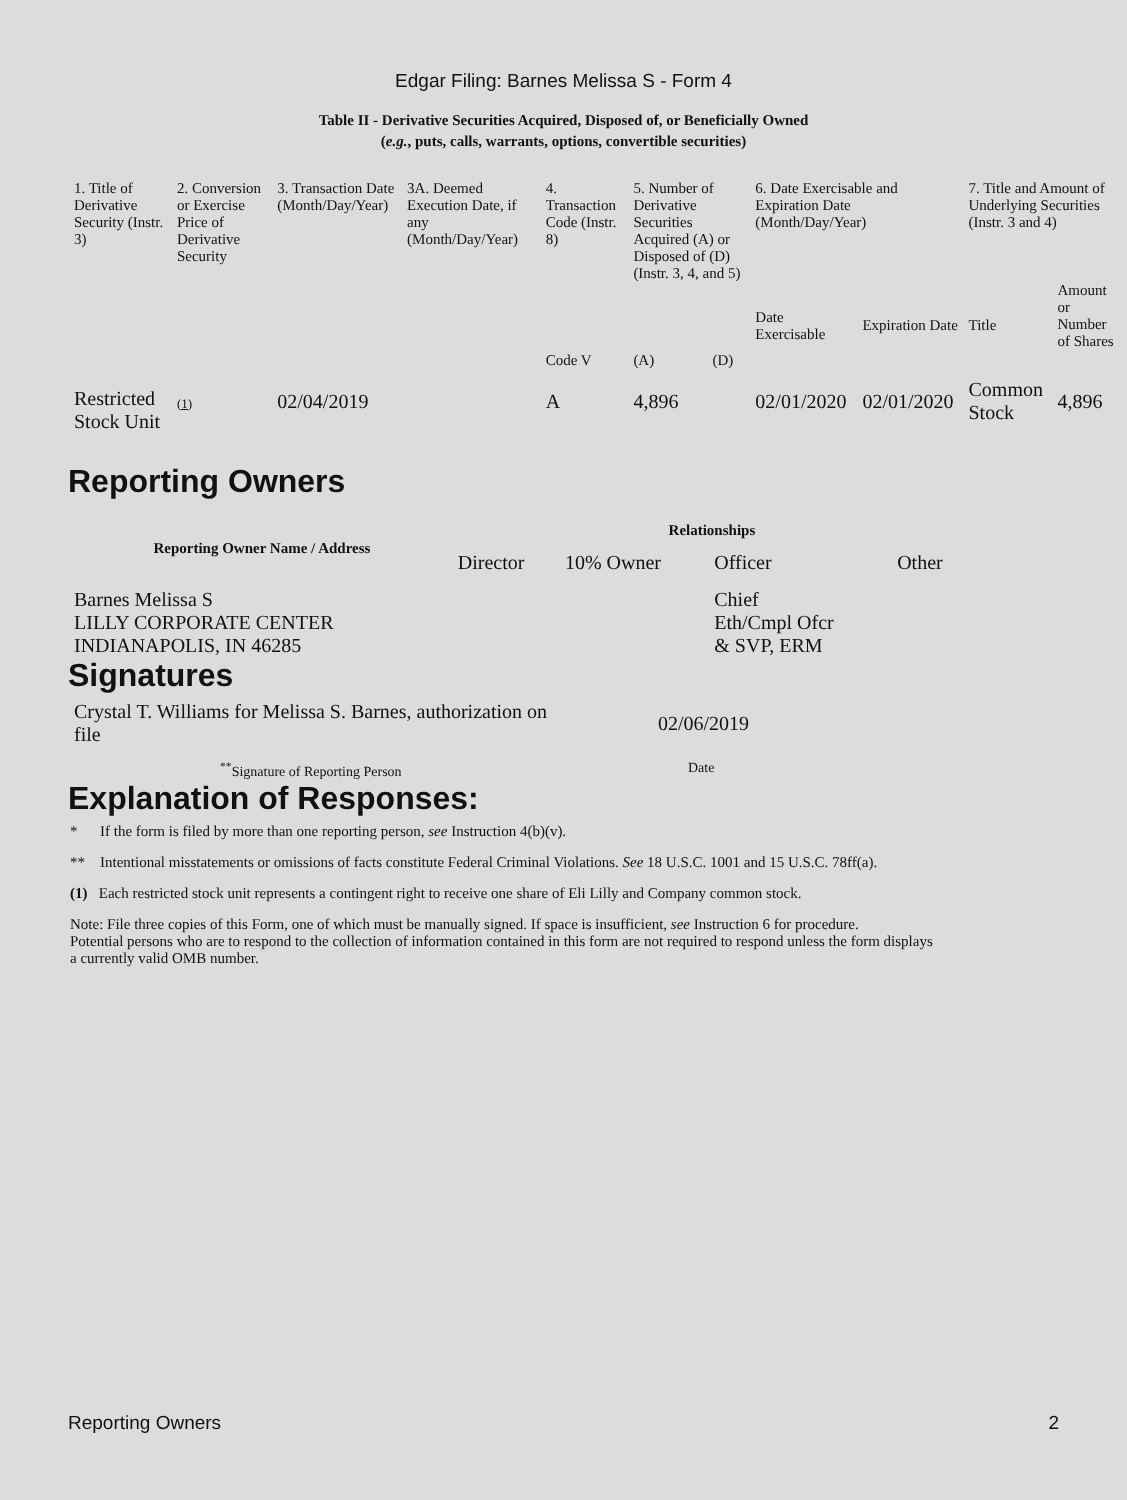Edgar Filing: Barnes Melissa S - Form 4
Table II - Derivative Securities Acquired, Disposed of, or Beneficially Owned
(e.g., puts, calls, warrants, options, convertible securities)
| 1. Title of Derivative Security (Instr. 3) | 2. Conversion or Exercise Price of Derivative Security | 3. Transaction Date (Month/Day/Year) | 3A. Deemed Execution Date, if any (Month/Day/Year) | 4. Transaction Code (Instr. 8) | 5. Number of Derivative Securities Acquired (A) or Disposed of (D) (Instr. 3, 4, and 5) | | 6. Date Exercisable and Expiration Date (Month/Day/Year) | | 7. Title and Amount of Underlying Securities (Instr. 3 and 4) | |
| | | | | Code V | (A) | (D) | Date Exercisable | Expiration Date | Title | Amount or Number of Shares |
| Restricted Stock Unit | (1) | 02/04/2019 | | A | 4,896 | | 02/01/2020 | 02/01/2020 | Common Stock | 4,896 |
Reporting Owners
| Reporting Owner Name / Address | Relationships | | | |
| --- | --- | --- | --- | --- |
| | Director | 10% Owner | Officer | Other |
| Barnes Melissa S LILLY CORPORATE CENTER INDIANAPOLIS, IN 46285 | | | Chief Eth/Cmpl Ofcr & SVP, ERM | |
Signatures
| Crystal T. Williams for Melissa S. Barnes, authorization on file | 02/06/2019 |
| <sup>**</sup> Signature of Reporting Person | Date |
Explanation of Responses:
* If the form is filed by more than one reporting person, see Instruction 4(b)(v).
** Intentional misstatements or omissions of facts constitute Federal Criminal Violations. See 18 U.S.C. 1001 and 15 U.S.C. 78ff(a).
(1) Each restricted stock unit represents a contingent right to receive one share of Eli Lilly and Company common stock.
Note: File three copies of this Form, one of which must be manually signed. If space is insufficient, see Instruction 6 for procedure.
Potential persons who are to respond to the collection of information contained in this form are not required to respond unless the form displays
a currently valid OMB number.
Reporting Owners 2